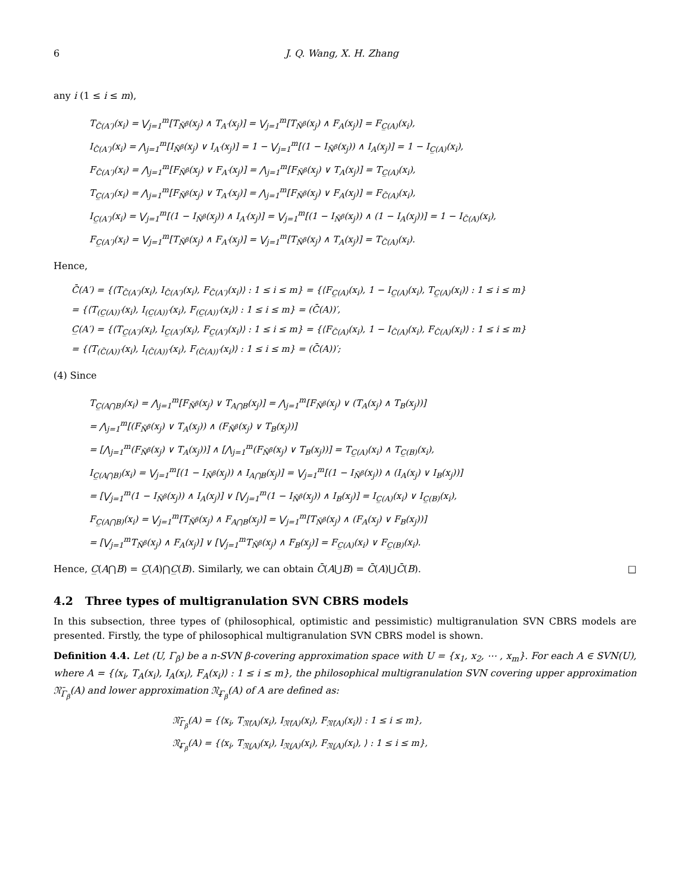6 J. Q. Wang, X. H. Zhang
any i (1 ≤ i ≤ m),
T<sub>C̄(A′)</sub>(x<sub>i</sub>) = ⋁<sub>j=1</sub><sup>m</sup>[T<sub>Ñ<sup>β</sup></sub>(x<sub>j</sub>) ∧ T<sub>A′</sub>(x<sub>j</sub>)] = ⋁<sub>j=1</sub><sup>m</sup>[T<sub>Ñ<sup>β</sup></sub>(x<sub>j</sub>) ∧ F<sub>A</sub>(x<sub>j</sub>)] = F<sub>C̲(A)</sub>(x<sub>i</sub>),
I<sub>C̄(A′)</sub>(x<sub>i</sub>) = ⋀<sub>j=1</sub><sup>m</sup>[I<sub>Ñ<sup>β</sup></sub>(x<sub>j</sub>) ∨ I<sub>A′</sub>(x<sub>j</sub>)] = 1 − ⋁<sub>j=1</sub><sup>m</sup>[(1 − I<sub>Ñ<sup>β</sup></sub>(x<sub>j</sub>)) ∧ I<sub>A</sub>(x<sub>j</sub>)] = 1 − I<sub>C̲(A)</sub>(x<sub>i</sub>),
F<sub>C̄(A′)</sub>(x<sub>i</sub>) = ⋀<sub>j=1</sub><sup>m</sup>[F<sub>Ñ<sup>β</sup></sub>(x<sub>j</sub>) ∨ F<sub>A′</sub>(x<sub>j</sub>)] = ⋀<sub>j=1</sub><sup>m</sup>[F<sub>Ñ<sup>β</sup></sub>(x<sub>j</sub>) ∨ T<sub>A</sub>(x<sub>j</sub>)] = T<sub>C̲(A)</sub>(x<sub>i</sub>),
T<sub>C̲(A′)</sub>(x<sub>i</sub>) = ⋀<sub>j=1</sub><sup>m</sup>[F<sub>Ñ<sup>β</sup></sub>(x<sub>j</sub>) ∨ T<sub>A′</sub>(x<sub>j</sub>)] = ⋀<sub>j=1</sub><sup>m</sup>[F<sub>Ñ<sup>β</sup></sub>(x<sub>j</sub>) ∨ F<sub>A</sub>(x<sub>j</sub>)] = F<sub>C̄(A)</sub>(x<sub>i</sub>),
I<sub>C̲(A′)</sub>(x<sub>i</sub>) = ⋁<sub>j=1</sub><sup>m</sup>[(1 − I<sub>Ñ<sup>β</sup></sub>(x<sub>j</sub>)) ∧ I<sub>A′</sub>(x<sub>j</sub>)] = ⋁<sub>j=1</sub><sup>m</sup>[(1 − I<sub>Ñ<sup>β</sup></sub>(x<sub>j</sub>)) ∧ (1 − I<sub>A</sub>(x<sub>j</sub>))] = 1 − I<sub>C̄(A)</sub>(x<sub>i</sub>),
F<sub>C̲(A′)</sub>(x<sub>i</sub>) = ⋁<sub>j=1</sub><sup>m</sup>[T<sub>Ñ<sup>β</sup></sub>(x<sub>j</sub>) ∧ F<sub>A′</sub>(x<sub>j</sub>)] = ⋁<sub>j=1</sub><sup>m</sup>[T<sub>Ñ<sup>β</sup></sub>(x<sub>j</sub>) ∧ T<sub>A</sub>(x<sub>j</sub>)] = T<sub>C̄(A)</sub>(x<sub>i</sub>).
Hence,
C̄(A′) = {⟨T<sub>C̄(A′)</sub>(x<sub>i</sub>), I<sub>C̄(A′)</sub>(x<sub>i</sub>), F<sub>C̄(A′)</sub>(x<sub>i</sub>)⟩ : 1 ≤ i ≤ m} = {⟨F<sub>C̲(A)</sub>(x<sub>i</sub>), 1 − I<sub>C̲(A)</sub>(x<sub>i</sub>), T<sub>C̲(A)</sub>(x<sub>i</sub>)⟩ : 1 ≤ i ≤ m}
= {⟨T<sub>(C̲(A))′</sub>(x<sub>i</sub>), I<sub>(C̲(A))′</sub>(x<sub>i</sub>), F<sub>(C̲(A))′</sub>(x<sub>i</sub>)⟩ : 1 ≤ i ≤ m} = (C̄(A))′,
C̲(A′) = {⟨T<sub>C̲(A′)</sub>(x<sub>i</sub>), I<sub>C̲(A′)</sub>(x<sub>i</sub>), F<sub>C̲(A′)</sub>(x<sub>i</sub>)⟩ : 1 ≤ i ≤ m} = {⟨F<sub>C̄(A)</sub>(x<sub>i</sub>), 1 − I<sub>C̄(A)</sub>(x<sub>i</sub>), F<sub>C̄(A)</sub>(x<sub>i</sub>)⟩ : 1 ≤ i ≤ m}
= {⟨T<sub>(C̄(A))′</sub>(x<sub>i</sub>), I<sub>(C̄(A))′</sub>(x<sub>i</sub>), F<sub>(C̄(A))′</sub>(x<sub>i</sub>)⟩ : 1 ≤ i ≤ m} = (C̄(A))′;
(4) Since
T<sub>C̲(A⋂B)</sub>(x<sub>i</sub>) = ⋀<sub>j=1</sub><sup>m</sup>[F<sub>Ñ<sup>β</sup></sub>(x<sub>j</sub>) ∨ T<sub>A⋂B</sub>(x<sub>j</sub>)] = ⋀<sub>j=1</sub><sup>m</sup>[F<sub>Ñ<sup>β</sup></sub>(x<sub>j</sub>) ∨ (T<sub>A</sub>(x<sub>j</sub>) ∧ T<sub>B</sub>(x<sub>j</sub>))]
= ⋀<sub>j=1</sub><sup>m</sup>[(F<sub>Ñ<sup>β</sup></sub>(x<sub>j</sub>) ∨ T<sub>A</sub>(x<sub>j</sub>)) ∧ (F<sub>Ñ<sup>β</sup></sub>(x<sub>j</sub>) ∨ T<sub>B</sub>(x<sub>j</sub>))]
= [⋀<sub>j=1</sub><sup>m</sup>(F<sub>Ñ<sup>β</sup></sub>(x<sub>j</sub>) ∨ T<sub>A</sub>(x<sub>j</sub>))] ∧ [⋀<sub>j=1</sub><sup>m</sup>(F<sub>Ñ<sup>β</sup></sub>(x<sub>j</sub>) ∨ T<sub>B</sub>(x<sub>j</sub>))] = T<sub>C̲(A)</sub>(x<sub>i</sub>) ∧ T<sub>C̲(B)</sub>(x<sub>i</sub>),
I<sub>C̲(A⋂B)</sub>(x<sub>i</sub>) = ⋁<sub>j=1</sub><sup>m</sup>[(1 − I<sub>Ñ<sup>β</sup></sub>(x<sub>j</sub>)) ∧ I<sub>A⋂B</sub>(x<sub>j</sub>)] = ⋁<sub>j=1</sub><sup>m</sup>[(1 − I<sub>Ñ<sup>β</sup></sub>(x<sub>j</sub>)) ∧ (I<sub>A</sub>(x<sub>j</sub>) ∨ I<sub>B</sub>(x<sub>j</sub>))]
= [⋁<sub>j=1</sub><sup>m</sup>(1 − I<sub>Ñ<sup>β</sup></sub>(x<sub>j</sub>)) ∧ I<sub>A</sub>(x<sub>j</sub>)] ∨ [⋁<sub>j=1</sub><sup>m</sup>(1 − I<sub>Ñ<sup>β</sup></sub>(x<sub>j</sub>)) ∧ I<sub>B</sub>(x<sub>j</sub>)] = I<sub>C̲(A)</sub>(x<sub>i</sub>) ∨ I<sub>C̲(B)</sub>(x<sub>i</sub>),
F<sub>C̲(A⋂B)</sub>(x<sub>i</sub>) = ⋁<sub>j=1</sub><sup>m</sup>[T<sub>Ñ<sup>β</sup></sub>(x<sub>j</sub>) ∧ F<sub>A⋂B</sub>(x<sub>j</sub>)] = ⋁<sub>j=1</sub><sup>m</sup>[T<sub>Ñ<sup>β</sup></sub>(x<sub>j</sub>) ∧ (F<sub>A</sub>(x<sub>j</sub>) ∨ F<sub>B</sub>(x<sub>j</sub>))]
= [⋁<sub>j=1</sub><sup>m</sup>T<sub>Ñ<sup>β</sup></sub>(x<sub>j</sub>) ∧ F<sub>A</sub>(x<sub>j</sub>)] ∨ [⋁<sub>j=1</sub><sup>m</sup>T<sub>Ñ<sup>β</sup></sub>(x<sub>j</sub>) ∧ F<sub>B</sub>(x<sub>j</sub>)] = F<sub>C̲(A)</sub>(x<sub>i</sub>) ∨ F<sub>C̲(B)</sub>(x<sub>i</sub>).
Hence, C̲(A⋂B) = C̲(A)⋂C̲(B). Similarly, we can obtain C̄(A⋃B) = C̄(A)⋃C̄(B). □
4.2 Three types of multigranulation SVN CBRS models
In this subsection, three types of (philosophical, optimistic and pessimistic) multigranulation SVN CBRS models are presented. Firstly, the type of philosophical multigranulation SVN CBRS model is shown.
Definition 4.4. Let (U, Γ<sub>β</sub>) be a n-SVN β-covering approximation space with U = {x<sub>1</sub>, x<sub>2</sub>, ⋯ , x<sub>m</sub>}. For each A ∈ SVN(U), where A = {⟨x<sub>i</sub>, T<sub>A</sub>(x<sub>i</sub>), I<sub>A</sub>(x<sub>i</sub>), F<sub>A</sub>(x<sub>i</sub>)⟩ : 1 ≤ i ≤ m}, the philosophical multigranulation SVN covering upper approximation 𝔑̄<sub>Γ<sub>β</sub></sub>(A) and lower approximation 𝔑̲<sub>Γ<sub>β</sub></sub>(A) of A are defined as:
𝔑̄<sub>Γ<sub>β</sub></sub>(A) = {⟨x<sub>i</sub>, T<sub>𝔑̄(A)</sub>(x<sub>i</sub>), I<sub>𝔑̄(A)</sub>(x<sub>i</sub>), F<sub>𝔑̄(A)</sub>(x<sub>i</sub>)⟩ : 1 ≤ i ≤ m},
𝔑̲<sub>Γ<sub>β</sub></sub>(A) = {⟨x<sub>i</sub>, T<sub>𝔑̲(A)</sub>(x<sub>i</sub>), I<sub>𝔑̲(A)</sub>(x<sub>i</sub>), F<sub>𝔑̲(A)</sub>(x<sub>i</sub>), ⟩ : 1 ≤ i ≤ m},